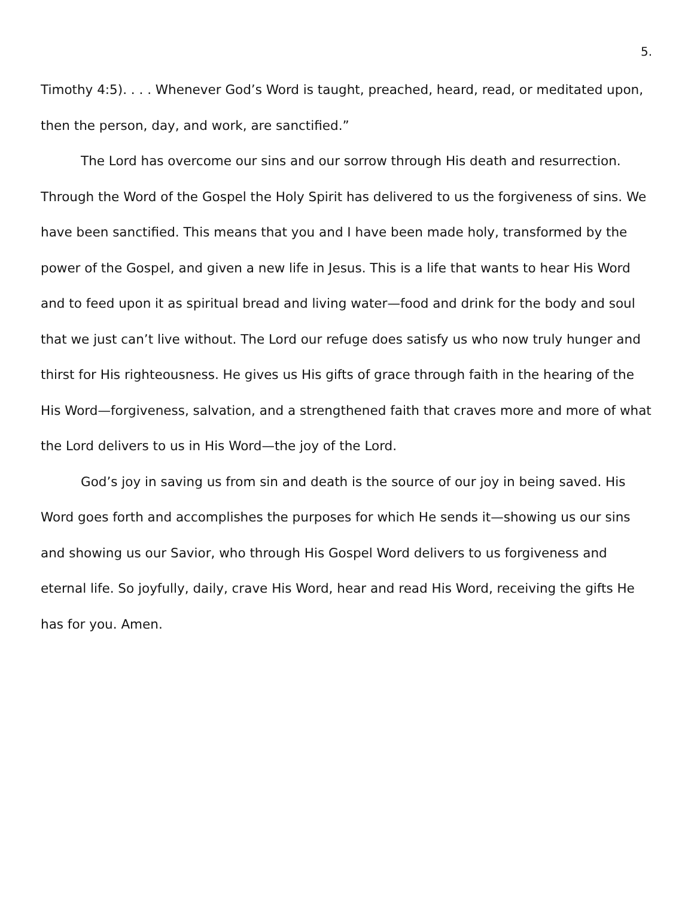5.
Timothy 4:5). . . . Whenever God’s Word is taught, preached, heard, read, or meditated upon, then the person, day, and work, are sanctified.”
The Lord has overcome our sins and our sorrow through His death and resurrection. Through the Word of the Gospel the Holy Spirit has delivered to us the forgiveness of sins. We have been sanctified. This means that you and I have been made holy, transformed by the power of the Gospel, and given a new life in Jesus. This is a life that wants to hear His Word and to feed upon it as spiritual bread and living water—food and drink for the body and soul that we just can’t live without. The Lord our refuge does satisfy us who now truly hunger and thirst for His righteousness. He gives us His gifts of grace through faith in the hearing of the His Word—forgiveness, salvation, and a strengthened faith that craves more and more of what the Lord delivers to us in His Word—the joy of the Lord.
God’s joy in saving us from sin and death is the source of our joy in being saved. His Word goes forth and accomplishes the purposes for which He sends it—showing us our sins and showing us our Savior, who through His Gospel Word delivers to us forgiveness and eternal life. So joyfully, daily, crave His Word, hear and read His Word, receiving the gifts He has for you. Amen.